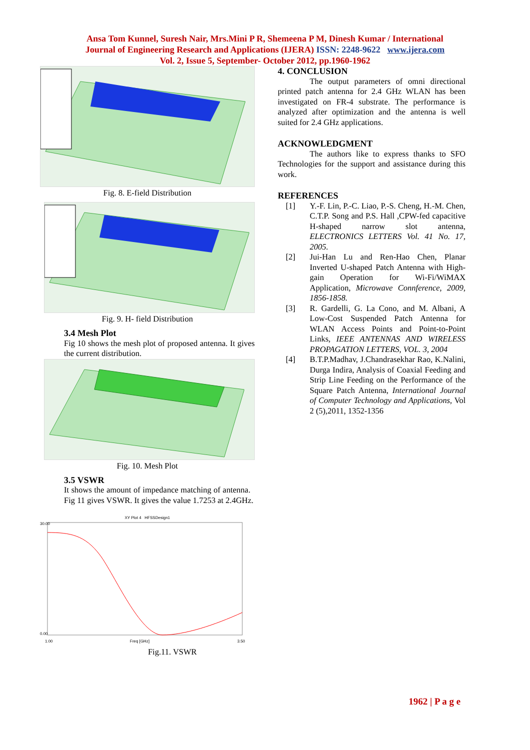Ansa Tom Kunnel, Suresh Nair, Mrs.Mini P R, Shemeena P M, Dinesh Kumar / International
Journal of Engineering Research and Applications (IJERA) ISSN: 2248-9622 www.ijera.com
Vol. 2, Issue 5, September- October 2012, pp.1960-1962
Fig. 8. E-field Distribution
Fig. 9. H- field Distribution
3.4 Mesh Plot
Fig 10 shows the mesh plot of proposed antenna. It gives the current distribution.
Fig. 10. Mesh Plot
3.5 VSWR
It shows the amount of impedance matching of antenna. Fig 11 gives VSWR. It gives the value 1.7253 at 2.4GHz.
XY Plot 4 HFSSDesign1
30.00
0.00
1.00
Freq [GHz]
3.50
Fig.11. VSWR
4. CONCLUSION
The output parameters of omni directional printed patch antenna for 2.4 GHz WLAN has been investigated on FR-4 substrate. The performance is analyzed after optimization and the antenna is well suited for 2.4 GHz applications.
ACKNOWLEDGMENT
The authors like to express thanks to SFO Technologies for the support and assistance during this work.
REFERENCES
[1] Y.-F. Lin, P.-C. Liao, P.-S. Cheng, H.-M. Chen, C.T.P. Song and P.S. Hall ,CPW-fed capacitive H-shaped narrow slot antenna, ELECTRONICS LETTERS Vol. 41 No. 17, 2005.
[2] Jui-Han Lu and Ren-Hao Chen, Planar Inverted U-shaped Patch Antenna with High-gain Operation for Wi-Fi/WiMAX Application, Microwave Connference, 2009, 1856-1858.
[3] R. Gardelli, G. La Cono, and M. Albani, A Low-Cost Suspended Patch Antenna for WLAN Access Points and Point-to-Point Links, IEEE ANTENNAS AND WIRELESS PROPAGATION LETTERS, VOL. 3, 2004
[4] B.T.P.Madhav, J.Chandrasekhar Rao, K.Nalini, Durga Indira, Analysis of Coaxial Feeding and Strip Line Feeding on the Performance of the Square Patch Antenna, International Journal of Computer Technology and Applications, Vol 2 (5),2011, 1352-1356
1962 | P a g e